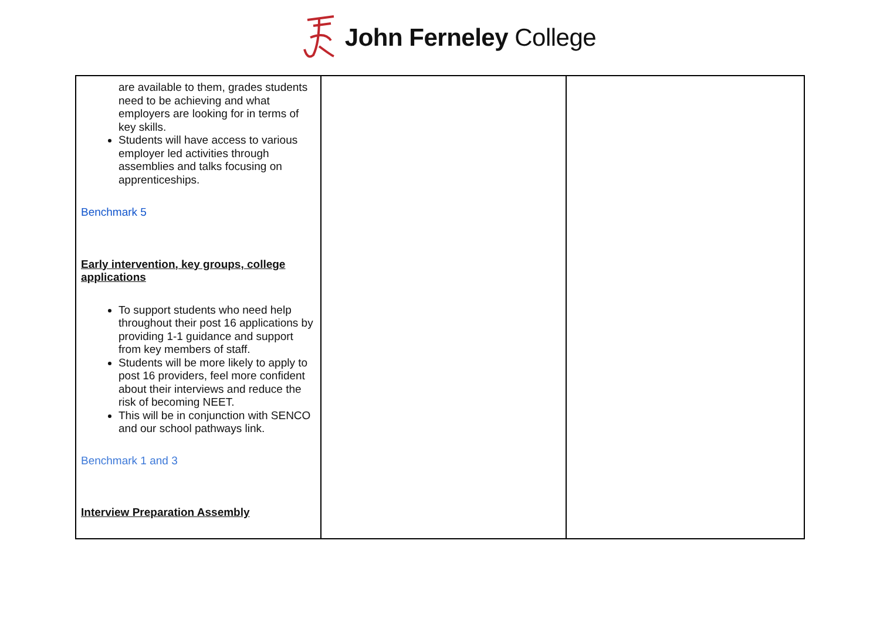John Ferneley College
| are available to them, grades students need to be achieving and what employers are looking for in terms of key skills. Students will have access to various employer led activities through assemblies and talks focusing on apprenticeships. Benchmark 5 Early intervention, key groups, college applications To support students who need help throughout their post 16 applications by providing 1-1 guidance and support from key members of staff. Students will be more likely to apply to post 16 providers, feel more confident about their interviews and reduce the risk of becoming NEET. This will be in conjunction with SENCO and our school pathways link. Benchmark 1 and 3 Interview Preparation Assembly | | |